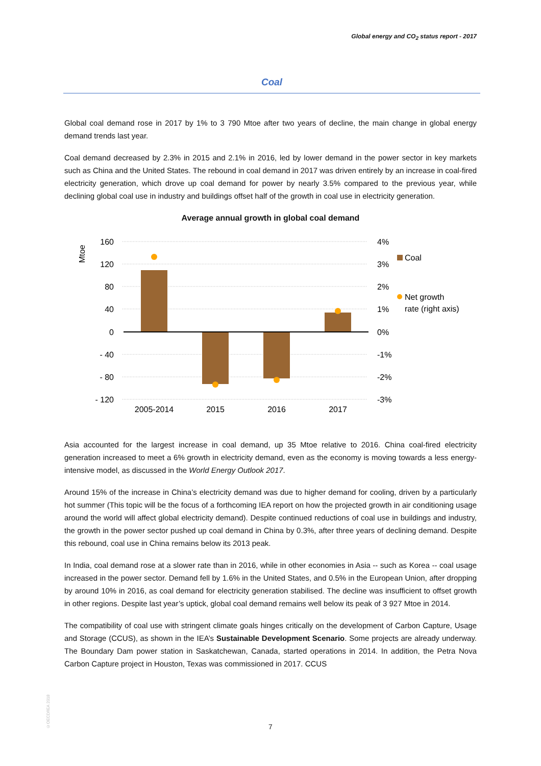Global energy and CO<sub>2</sub> status report - 2017
Coal
Global coal demand rose in 2017 by 1% to 3 790 Mtoe after two years of decline, the main change in global energy demand trends last year.
Coal demand decreased by 2.3% in 2015 and 2.1% in 2016, led by lower demand in the power sector in key markets such as China and the United States. The rebound in coal demand in 2017 was driven entirely by an increase in coal-fired electricity generation, which drove up coal demand for power by nearly 3.5% compared to the previous year, while declining global coal use in industry and buildings offset half of the growth in coal use in electricity generation.
Average annual growth in global coal demand
Mtoe
160
120
80
40
0
- 40
- 80
- 120
4%
3%
2%
1%
0%
-1%
-2%
-3%
2005-2014
2015
2016
2017
Coal
Net growth
rate (right axis)
Asia accounted for the largest increase in coal demand, up 35 Mtoe relative to 2016. China coal-fired electricity generation increased to meet a 6% growth in electricity demand, even as the economy is moving towards a less energy-intensive model, as discussed in the World Energy Outlook 2017.
Around 15% of the increase in China’s electricity demand was due to higher demand for cooling, driven by a particularly hot summer (This topic will be the focus of a forthcoming IEA report on how the projected growth in air conditioning usage around the world will affect global electricity demand). Despite continued reductions of coal use in buildings and industry, the growth in the power sector pushed up coal demand in China by 0.3%, after three years of declining demand. Despite this rebound, coal use in China remains below its 2013 peak.
In India, coal demand rose at a slower rate than in 2016, while in other economies in Asia -- such as Korea -- coal usage increased in the power sector. Demand fell by 1.6% in the United States, and 0.5% in the European Union, after dropping by around 10% in 2016, as coal demand for electricity generation stabilised. The decline was insufficient to offset growth in other regions. Despite last year’s uptick, global coal demand remains well below its peak of 3 927 Mtoe in 2014.
The compatibility of coal use with stringent climate goals hinges critically on the development of Carbon Capture, Usage and Storage (CCUS), as shown in the IEA’s Sustainable Development Scenario. Some projects are already underway. The Boundary Dam power station in Saskatchewan, Canada, started operations in 2014. In addition, the Petra Nova Carbon Capture project in Houston, Texas was commissioned in 2017. CCUS
©OECD/IEA 2018
7